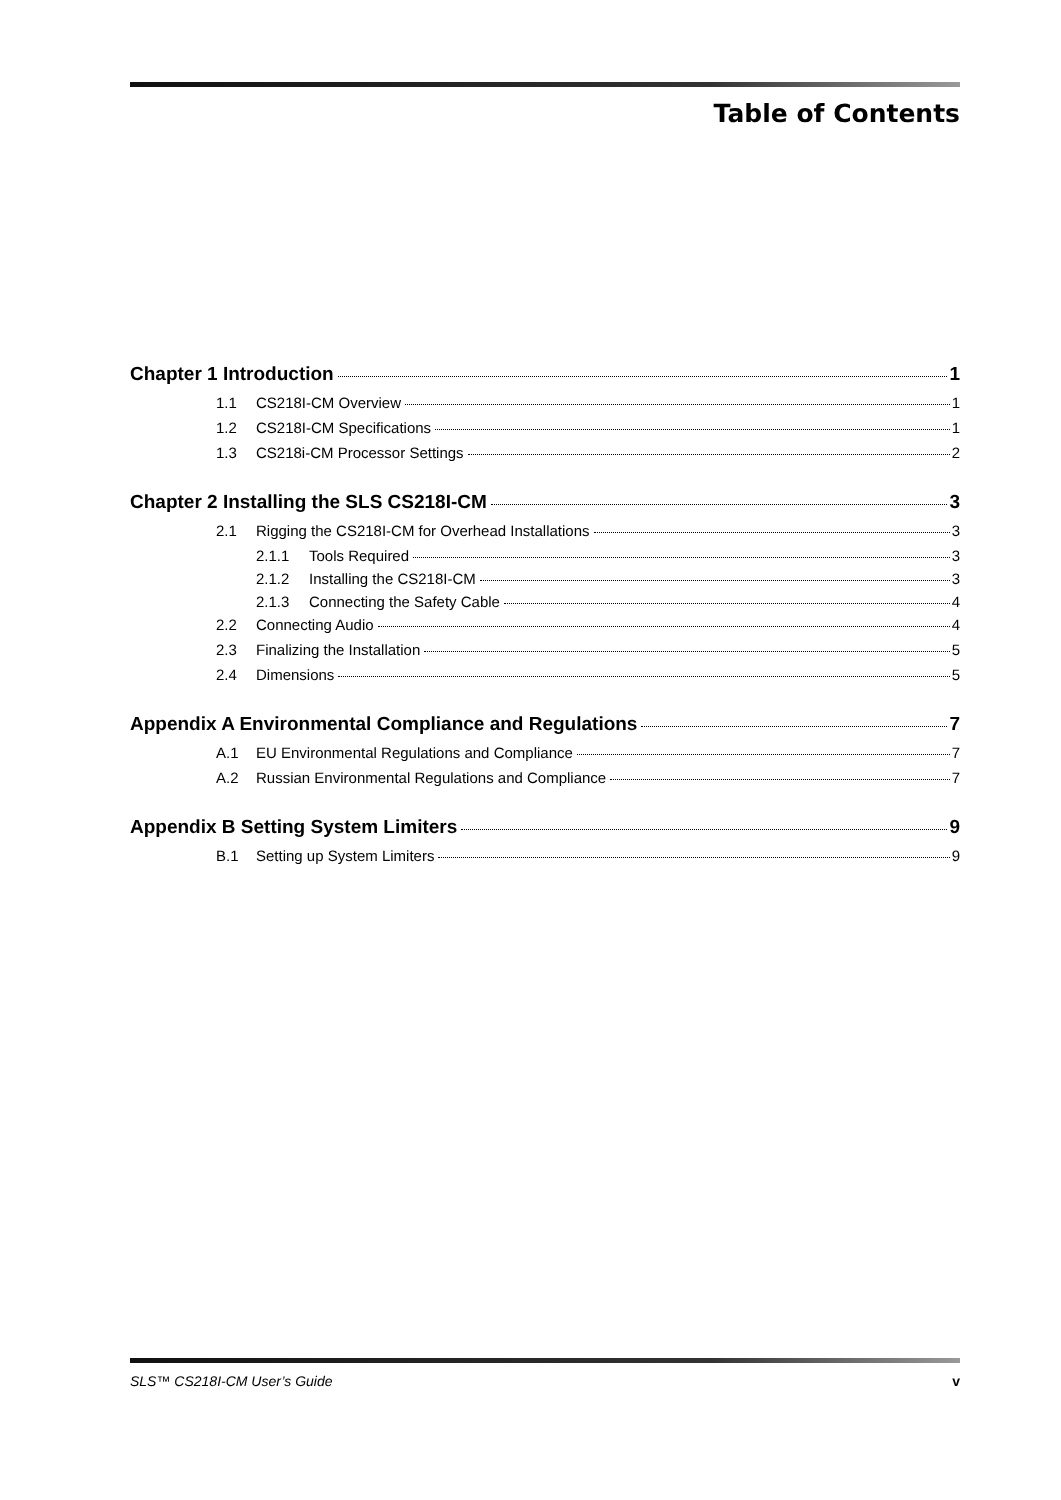Table of Contents
Chapter 1 Introduction 1
1.1 CS218I-CM Overview 1
1.2 CS218I-CM Specifications 1
1.3 CS218i-CM Processor Settings 2
Chapter 2 Installing the SLS CS218I-CM 3
2.1 Rigging the CS218I-CM for Overhead Installations 3
2.1.1 Tools Required 3
2.1.2 Installing the CS218I-CM 3
2.1.3 Connecting the Safety Cable 4
2.2 Connecting Audio 4
2.3 Finalizing the Installation 5
2.4 Dimensions 5
Appendix A Environmental Compliance and Regulations 7
A.1 EU Environmental Regulations and Compliance 7
A.2 Russian Environmental Regulations and Compliance 7
Appendix B Setting System Limiters 9
B.1 Setting up System Limiters 9
SLS™ CS218I-CM User’s Guide v